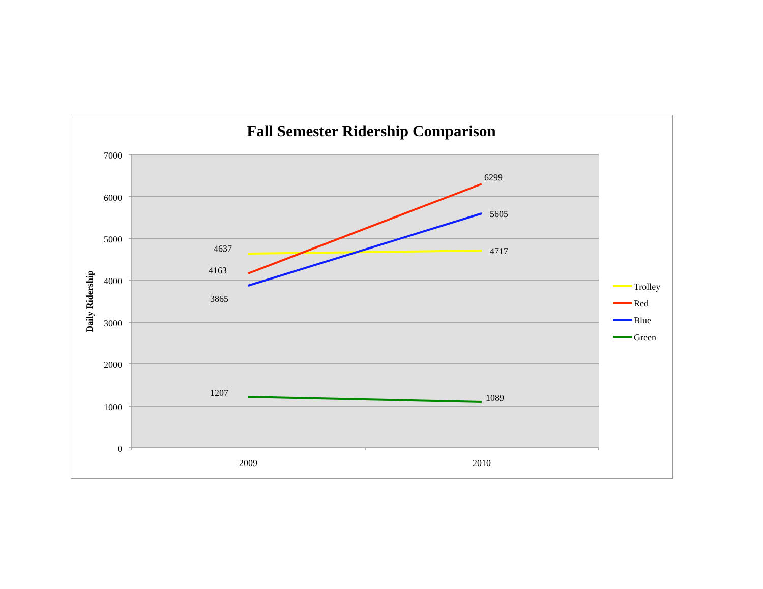Fall Semester Ridership Comparison
7000
6000
5000
4000
3000
2000
1000
0
Daily Ridership
4637
4163
3865
1207
6299
5605
4717
1089
2009
2010
Trolley
Red
Blue
Green